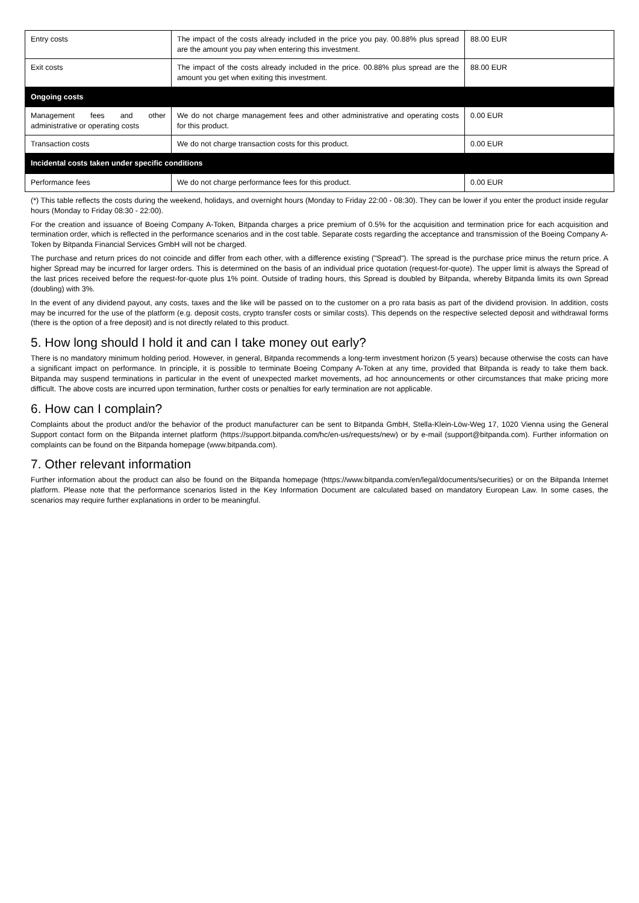| Entry costs | The impact of the costs already included in the price you pay. 00.88% plus spread are the amount you pay when entering this investment. | 88.00 EUR |
| Exit costs | The impact of the costs already included in the price. 00.88% plus spread are the amount you get when exiting this investment. | 88.00 EUR |
| Ongoing costs | | |
| Management fees and other administrative or operating costs | We do not charge management fees and other administrative and operating costs for this product. | 0.00 EUR |
| Transaction costs | We do not charge transaction costs for this product. | 0.00 EUR |
| Incidental costs taken under specific conditions | | |
| Performance fees | We do not charge performance fees for this product. | 0.00 EUR |
(*) This table reflects the costs during the weekend, holidays, and overnight hours (Monday to Friday 22:00 - 08:30). They can be lower if you enter the product inside regular hours (Monday to Friday 08:30 - 22:00).
For the creation and issuance of Boeing Company A-Token, Bitpanda charges a price premium of 0.5% for the acquisition and termination price for each acquisition and termination order, which is reflected in the performance scenarios and in the cost table. Separate costs regarding the acceptance and transmission of the Boeing Company A-Token by Bitpanda Financial Services GmbH will not be charged.
The purchase and return prices do not coincide and differ from each other, with a difference existing ("Spread"). The spread is the purchase price minus the return price. A higher Spread may be incurred for larger orders. This is determined on the basis of an individual price quotation (request-for-quote). The upper limit is always the Spread of the last prices received before the request-for-quote plus 1% point. Outside of trading hours, this Spread is doubled by Bitpanda, whereby Bitpanda limits its own Spread (doubling) with 3%.
In the event of any dividend payout, any costs, taxes and the like will be passed on to the customer on a pro rata basis as part of the dividend provision. In addition, costs may be incurred for the use of the platform (e.g. deposit costs, crypto transfer costs or similar costs). This depends on the respective selected deposit and withdrawal forms (there is the option of a free deposit) and is not directly related to this product.
5. How long should I hold it and can I take money out early?
There is no mandatory minimum holding period. However, in general, Bitpanda recommends a long-term investment horizon (5 years) because otherwise the costs can have a significant impact on performance. In principle, it is possible to terminate Boeing Company A-Token at any time, provided that Bitpanda is ready to take them back. Bitpanda may suspend terminations in particular in the event of unexpected market movements, ad hoc announcements or other circumstances that make pricing more difficult. The above costs are incurred upon termination, further costs or penalties for early termination are not applicable.
6. How can I complain?
Complaints about the product and/or the behavior of the product manufacturer can be sent to Bitpanda GmbH, Stella-Klein-Löw-Weg 17, 1020 Vienna using the General Support contact form on the Bitpanda internet platform (https://support.bitpanda.com/hc/en-us/requests/new) or by e-mail (support@bitpanda.com). Further information on complaints can be found on the Bitpanda homepage (www.bitpanda.com).
7. Other relevant information
Further information about the product can also be found on the Bitpanda homepage (https://www.bitpanda.com/en/legal/documents/securities) or on the Bitpanda Internet platform. Please note that the performance scenarios listed in the Key Information Document are calculated based on mandatory European Law. In some cases, the scenarios may require further explanations in order to be meaningful.